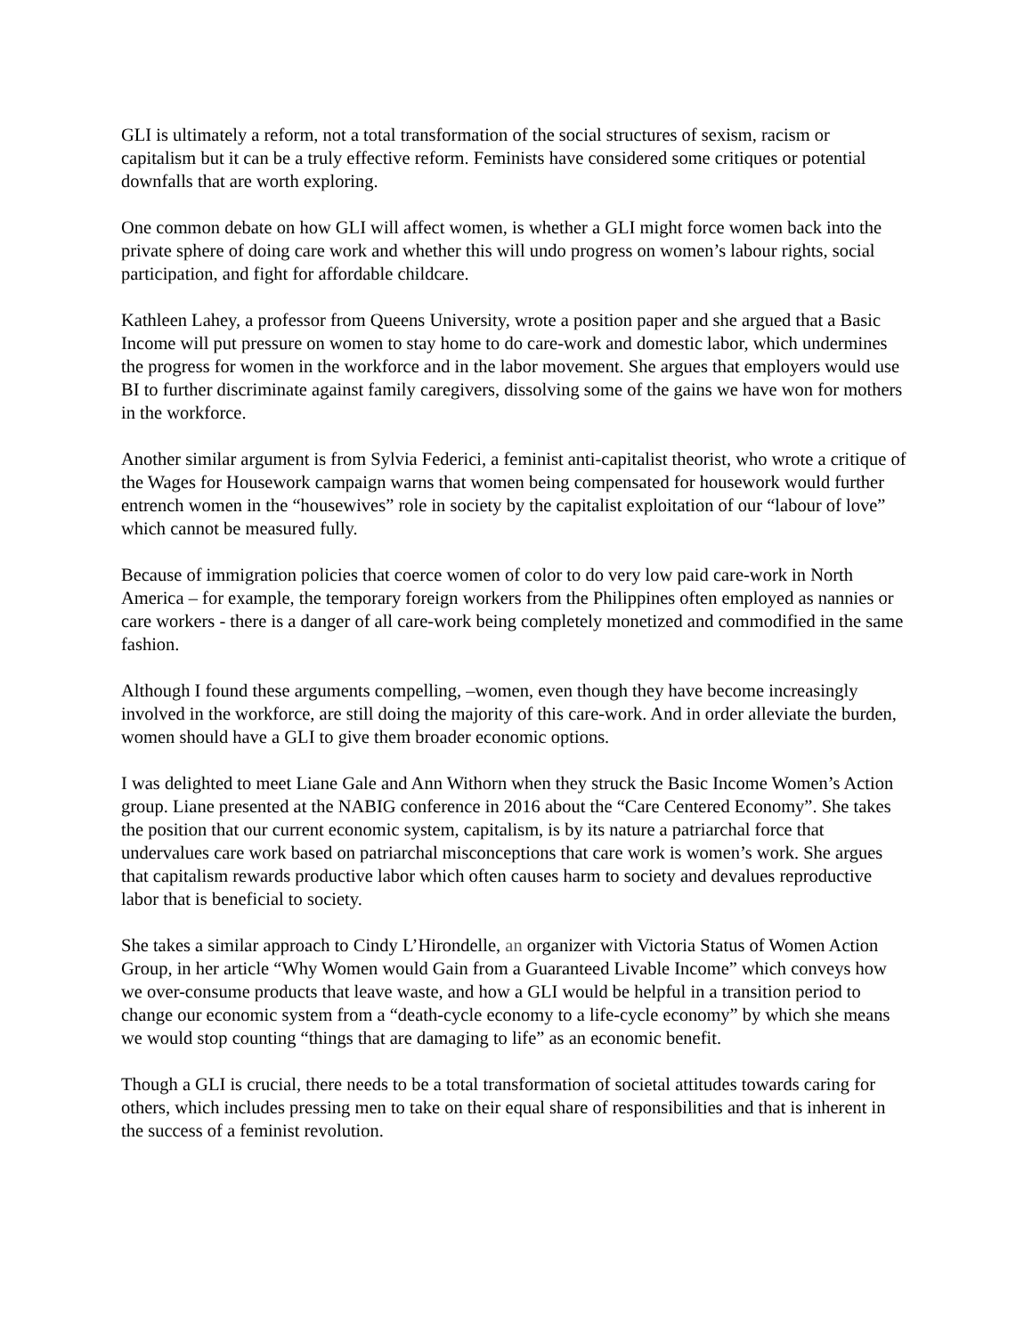GLI is ultimately a reform, not a total transformation of the social structures of sexism, racism or capitalism but it can be a truly effective reform. Feminists have considered some critiques or potential downfalls that are worth exploring.
One common debate on how GLI will affect women, is whether a GLI might force women back into the private sphere of doing care work and whether this will undo progress on women’s labour rights, social participation, and fight for affordable childcare.
Kathleen Lahey, a professor from Queens University, wrote a position paper and she argued that a Basic Income will put pressure on women to stay home to do care-work and domestic labor, which undermines the progress for women in the workforce and in the labor movement. She argues that employers would use BI to further discriminate against family caregivers, dissolving some of the gains we have won for mothers in the workforce.
Another similar argument is from Sylvia Federici, a feminist anti-capitalist theorist, who wrote a critique of the Wages for Housework campaign warns that women being compensated for housework would further entrench women in the “housewives” role in society by the capitalist exploitation of our “labour of love” which cannot be measured fully.
Because of immigration policies that coerce women of color to do very low paid care-work in North America – for example, the temporary foreign workers from the Philippines often employed as nannies or care workers - there is a danger of all care-work being completely monetized and commodified in the same fashion.
Although I found these arguments compelling, –women, even though they have become increasingly involved in the workforce, are still doing the majority of this care-work. And in order alleviate the burden, women should have a GLI to give them broader economic options.
I was delighted to meet Liane Gale and Ann Withorn when they struck the Basic Income Women’s Action group. Liane presented at the NABIG conference in 2016 about the “Care Centered Economy”. She takes the position that our current economic system, capitalism, is by its nature a patriarchal force that undervalues care work based on patriarchal misconceptions that care work is women’s work. She argues that capitalism rewards productive labor which often causes harm to society and devalues reproductive labor that is beneficial to society.
She takes a similar approach to Cindy L’Hirondelle, an organizer with Victoria Status of Women Action Group, in her article “Why Women would Gain from a Guaranteed Livable Income” which conveys how we over-consume products that leave waste, and how a GLI would be helpful in a transition period to change our economic system from a “death-cycle economy to a life-cycle economy” by which she means we would stop counting “things that are damaging to life” as an economic benefit.
Though a GLI is crucial, there needs to be a total transformation of societal attitudes towards caring for others, which includes pressing men to take on their equal share of responsibilities and that is inherent in the success of a feminist revolution.